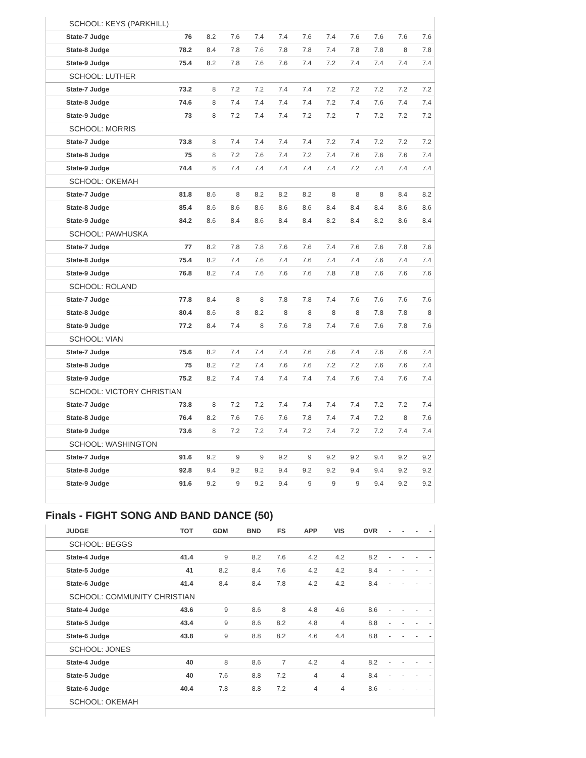| SCHOOL: KEYS (PARKHILL) | | | | | | | | | | | | |
| | State-7 Judge | 76 | 8.2 | 7.6 | 7.4 | 7.4 | 7.6 | 7.4 | 7.6 | 7.6 | 7.6 | 7.6 |
| | State-8 Judge | 78.2 | 8.4 | 7.8 | 7.6 | 7.8 | 7.8 | 7.4 | 7.8 | 7.8 | 8 | 7.8 |
| | State-9 Judge | 75.4 | 8.2 | 7.8 | 7.6 | 7.6 | 7.4 | 7.2 | 7.4 | 7.4 | 7.4 | 7.4 |
| SCHOOL: LUTHER | | | | | | | | | | | | |
| | State-7 Judge | 73.2 | 8 | 7.2 | 7.2 | 7.4 | 7.4 | 7.2 | 7.2 | 7.2 | 7.2 | 7.2 |
| | State-8 Judge | 74.6 | 8 | 7.4 | 7.4 | 7.4 | 7.4 | 7.2 | 7.4 | 7.6 | 7.4 | 7.4 |
| | State-9 Judge | 73 | 8 | 7.2 | 7.4 | 7.4 | 7.2 | 7.2 | 7 | 7.2 | 7.2 | 7.2 |
| SCHOOL: MORRIS | | | | | | | | | | | | |
| | State-7 Judge | 73.8 | 8 | 7.4 | 7.4 | 7.4 | 7.4 | 7.2 | 7.4 | 7.2 | 7.2 | 7.2 |
| | State-8 Judge | 75 | 8 | 7.2 | 7.6 | 7.4 | 7.2 | 7.4 | 7.6 | 7.6 | 7.6 | 7.4 |
| | State-9 Judge | 74.4 | 8 | 7.4 | 7.4 | 7.4 | 7.4 | 7.4 | 7.2 | 7.4 | 7.4 | 7.4 |
| SCHOOL: OKEMAH | | | | | | | | | | | | |
| | State-7 Judge | 81.8 | 8.6 | 8 | 8.2 | 8.2 | 8.2 | 8 | 8 | 8 | 8.4 | 8.2 |
| | State-8 Judge | 85.4 | 8.6 | 8.6 | 8.6 | 8.6 | 8.6 | 8.4 | 8.4 | 8.4 | 8.6 | 8.6 |
| | State-9 Judge | 84.2 | 8.6 | 8.4 | 8.6 | 8.4 | 8.4 | 8.2 | 8.4 | 8.2 | 8.6 | 8.4 |
| SCHOOL: PAWHUSKA | | | | | | | | | | | | |
| | State-7 Judge | 77 | 8.2 | 7.8 | 7.8 | 7.6 | 7.6 | 7.4 | 7.6 | 7.6 | 7.8 | 7.6 |
| | State-8 Judge | 75.4 | 8.2 | 7.4 | 7.6 | 7.4 | 7.6 | 7.4 | 7.4 | 7.6 | 7.4 | 7.4 |
| | State-9 Judge | 76.8 | 8.2 | 7.4 | 7.6 | 7.6 | 7.6 | 7.8 | 7.8 | 7.6 | 7.6 | 7.6 |
| SCHOOL: ROLAND | | | | | | | | | | | | |
| | State-7 Judge | 77.8 | 8.4 | 8 | 8 | 7.8 | 7.8 | 7.4 | 7.6 | 7.6 | 7.6 | 7.6 |
| | State-8 Judge | 80.4 | 8.6 | 8 | 8.2 | 8 | 8 | 8 | 8 | 7.8 | 7.8 | 8 |
| | State-9 Judge | 77.2 | 8.4 | 7.4 | 8 | 7.6 | 7.8 | 7.4 | 7.6 | 7.6 | 7.8 | 7.6 |
| SCHOOL: VIAN | | | | | | | | | | | | |
| | State-7 Judge | 75.6 | 8.2 | 7.4 | 7.4 | 7.4 | 7.6 | 7.6 | 7.4 | 7.6 | 7.6 | 7.4 |
| | State-8 Judge | 75 | 8.2 | 7.2 | 7.4 | 7.6 | 7.6 | 7.2 | 7.2 | 7.6 | 7.6 | 7.4 |
| | State-9 Judge | 75.2 | 8.2 | 7.4 | 7.4 | 7.4 | 7.4 | 7.4 | 7.6 | 7.4 | 7.6 | 7.4 |
| SCHOOL: VICTORY CHRISTIAN | | | | | | | | | | | | |
| | State-7 Judge | 73.8 | 8 | 7.2 | 7.2 | 7.4 | 7.4 | 7.4 | 7.4 | 7.2 | 7.2 | 7.4 |
| | State-8 Judge | 76.4 | 8.2 | 7.6 | 7.6 | 7.6 | 7.8 | 7.4 | 7.4 | 7.2 | 8 | 7.6 |
| | State-9 Judge | 73.6 | 8 | 7.2 | 7.2 | 7.4 | 7.2 | 7.4 | 7.2 | 7.2 | 7.4 | 7.4 |
| SCHOOL: WASHINGTON | | | | | | | | | | | | |
| | State-7 Judge | 91.6 | 9.2 | 9 | 9 | 9.2 | 9 | 9.2 | 9.2 | 9.4 | 9.2 | 9.2 |
| | State-8 Judge | 92.8 | 9.4 | 9.2 | 9.2 | 9.4 | 9.2 | 9.2 | 9.4 | 9.4 | 9.2 | 9.2 |
| | State-9 Judge | 91.6 | 9.2 | 9 | 9.2 | 9.4 | 9 | 9 | 9 | 9.4 | 9.2 | 9.2 |
Finals - FIGHT SONG AND BAND DANCE (50)
| | JUDGE | TOT | GDM | BND | FS | APP | VIS | OVR | - | - | - | - |
| --- | --- | --- | --- | --- | --- | --- | --- | --- | --- | --- | --- | --- |
| SCHOOL: BEGGS | | | | | | | | | | | | |
| | State-4 Judge | 41.4 | 9 | 8.2 | 7.6 | 4.2 | 4.2 | 8.2 | - | - | - | - |
| | State-5 Judge | 41 | 8.2 | 8.4 | 7.6 | 4.2 | 4.2 | 8.4 | - | - | - | - |
| | State-6 Judge | 41.4 | 8.4 | 8.4 | 7.8 | 4.2 | 4.2 | 8.4 | - | - | - | - |
| SCHOOL: COMMUNITY CHRISTIAN | | | | | | | | | | | | |
| | State-4 Judge | 43.6 | 9 | 8.6 | 8 | 4.8 | 4.6 | 8.6 | - | - | - | - |
| | State-5 Judge | 43.4 | 9 | 8.6 | 8.2 | 4.8 | 4 | 8.8 | - | - | - | - |
| | State-6 Judge | 43.8 | 9 | 8.8 | 8.2 | 4.6 | 4.4 | 8.8 | - | - | - | - |
| SCHOOL: JONES | | | | | | | | | | | | |
| | State-4 Judge | 40 | 8 | 8.6 | 7 | 4.2 | 4 | 8.2 | - | - | - | - |
| | State-5 Judge | 40 | 7.6 | 8.8 | 7.2 | 4 | 4 | 8.4 | - | - | - | - |
| | State-6 Judge | 40.4 | 7.8 | 8.8 | 7.2 | 4 | 4 | 8.6 | - | - | - | - |
| SCHOOL: OKEMAH | | | | | | | | | | | | |